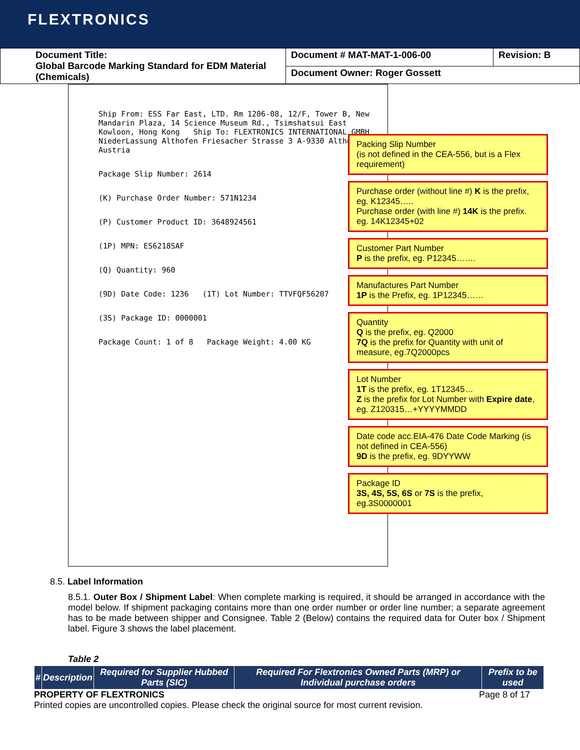FLEXTRONICS
| Document Title: Global Barcode Marking Standard for EDM Material (Chemicals) | Document # MAT-MAT-1-006-00 | Revision: B |
| | Document Owner: Roger Gossett | |
Ship From: ESS Far East, LTD. Rm 1206-08, 12/F, Tower B, New Mandarin Plaza, 14 Science Museum Rd., Tsimshatsui East Kowloon, Hong Kong Ship To: FLEXTRONICS INTERNATIONAL GMBH NiederLassung Althofen Friesacher Strasse 3 A-9330 Althofen Austria
Package Slip Number: 2614
(K) Purchase Order Number: 571N1234
(P) Customer Product ID: 3648924561
(1P) MPN: ES6218SAF
(Q) Quantity: 960
(9D) Date Code: 1236 (1T) Lot Number: TTVFQF56207
(3S) Package ID: 0000001
Package Count: 1 of 8 Package Weight: 4.00 KG
Packing Slip Number
(is not defined in the CEA-556, but is a Flex requirement)
Purchase order (without line #) K is the prefix, eg. K12345…..
Purchase order (with line #) 14K is the prefix. eg. 14K12345+02
Customer Part Number
P is the prefix, eg. P12345…….
Manufactures Part Number
1P is the Prefix, eg. 1P12345……
Quantity
Q is the prefix, eg. Q2000
7Q is the prefix for Quantity with unit of measure, eg.7Q2000pcs
Lot Number
1T is the prefix, eg. 1T12345…
Z is the prefix for Lot Number with Expire date, eg. Z120315…+YYYYMMDD
Date code acc.EIA-476 Date Code Marking (is not defined in CEA-556)
9D is the prefix, eg. 9DYYWW
Package ID
3S, 4S, 5S, 6S or 7S is the prefix, eg.3S0000001
8.5. Label Information
8.5.1. Outer Box / Shipment Label: When complete marking is required, it should be arranged in accordance with the model below. If shipment packaging contains more than one order number or order line number; a separate agreement has to be made between shipper and Consignee. Table 2 (Below) contains the required data for Outer box / Shipment label. Figure 3 shows the label placement.
Table 2
| # | Description | Required for Supplier Hubbed Parts (SIC) | Required For Flextronics Owned Parts (MRP) or Individual purchase orders | Prefix to be used |
| --- | --- | --- | --- | --- |
PROPERTY OF FLEXTRONICS Page 8 of 17
Printed copies are uncontrolled copies. Please check the original source for most current revision.